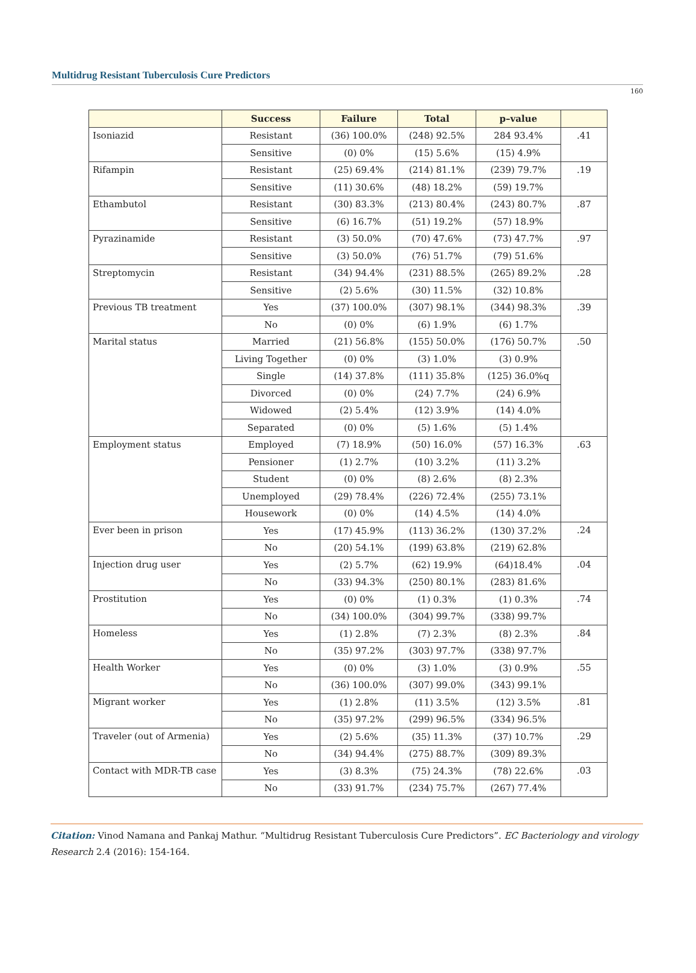Multidrug Resistant Tuberculosis Cure Predictors
160
| | Success | Failure | Total | p–value | |
| --- | --- | --- | --- | --- | --- |
| Isoniazid | Resistant | (36) 100.0% | (248) 92.5% | 284 93.4% | .41 |
| | Sensitive | (0) 0% | (15) 5.6% | (15) 4.9% | |
| Rifampin | Resistant | (25) 69.4% | (214) 81.1% | (239) 79.7% | .19 |
| | Sensitive | (11) 30.6% | (48) 18.2% | (59) 19.7% | |
| Ethambutol | Resistant | (30) 83.3% | (213) 80.4% | (243) 80.7% | .87 |
| | Sensitive | (6) 16.7% | (51) 19.2% | (57) 18.9% | |
| Pyrazinamide | Resistant | (3) 50.0% | (70) 47.6% | (73) 47.7% | .97 |
| | Sensitive | (3) 50.0% | (76) 51.7% | (79) 51.6% | |
| Streptomycin | Resistant | (34) 94.4% | (231) 88.5% | (265) 89.2% | .28 |
| | Sensitive | (2) 5.6% | (30) 11.5% | (32) 10.8% | |
| Previous TB treatment | Yes | (37) 100.0% | (307) 98.1% | (344) 98.3% | .39 |
| | No | (0) 0% | (6) 1.9% | (6) 1.7% | |
| Marital status | Married | (21) 56.8% | (155) 50.0% | (176) 50.7% | .50 |
| | Living Together | (0) 0% | (3) 1.0% | (3) 0.9% | |
| | Single | (14) 37.8% | (111) 35.8% | (125) 36.0%q | |
| | Divorced | (0) 0% | (24) 7.7% | (24) 6.9% | |
| | Widowed | (2) 5.4% | (12) 3.9% | (14) 4.0% | |
| | Separated | (0) 0% | (5) 1.6% | (5) 1.4% | |
| Employment status | Employed | (7) 18.9% | (50) 16.0% | (57) 16.3% | .63 |
| | Pensioner | (1) 2.7% | (10) 3.2% | (11) 3.2% | |
| | Student | (0) 0% | (8) 2.6% | (8) 2.3% | |
| | Unemployed | (29) 78.4% | (226) 72.4% | (255) 73.1% | |
| | Housework | (0) 0% | (14) 4.5% | (14) 4.0% | |
| Ever been in prison | Yes | (17) 45.9% | (113) 36.2% | (130) 37.2% | .24 |
| | No | (20) 54.1% | (199) 63.8% | (219) 62.8% | |
| Injection drug user | Yes | (2) 5.7% | (62) 19.9% | (64)18.4% | .04 |
| | No | (33) 94.3% | (250) 80.1% | (283) 81.6% | |
| Prostitution | Yes | (0) 0% | (1) 0.3% | (1) 0.3% | .74 |
| | No | (34) 100.0% | (304) 99.7% | (338) 99.7% | |
| Homeless | Yes | (1) 2.8% | (7) 2.3% | (8) 2.3% | .84 |
| | No | (35) 97.2% | (303) 97.7% | (338) 97.7% | |
| Health Worker | Yes | (0) 0% | (3) 1.0% | (3) 0.9% | .55 |
| | No | (36) 100.0% | (307) 99.0% | (343) 99.1% | |
| Migrant worker | Yes | (1) 2.8% | (11) 3.5% | (12) 3.5% | .81 |
| | No | (35) 97.2% | (299) 96.5% | (334) 96.5% | |
| Traveler (out of Armenia) | Yes | (2) 5.6% | (35) 11.3% | (37) 10.7% | .29 |
| | No | (34) 94.4% | (275) 88.7% | (309) 89.3% | |
| Contact with MDR-TB case | Yes | (3) 8.3% | (75) 24.3% | (78) 22.6% | .03 |
| | No | (33) 91.7% | (234) 75.7% | (267) 77.4% | |
Citation: Vinod Namana and Pankaj Mathur. “Multidrug Resistant Tuberculosis Cure Predictors”. EC Bacteriology and virology Research 2.4 (2016): 154-164.